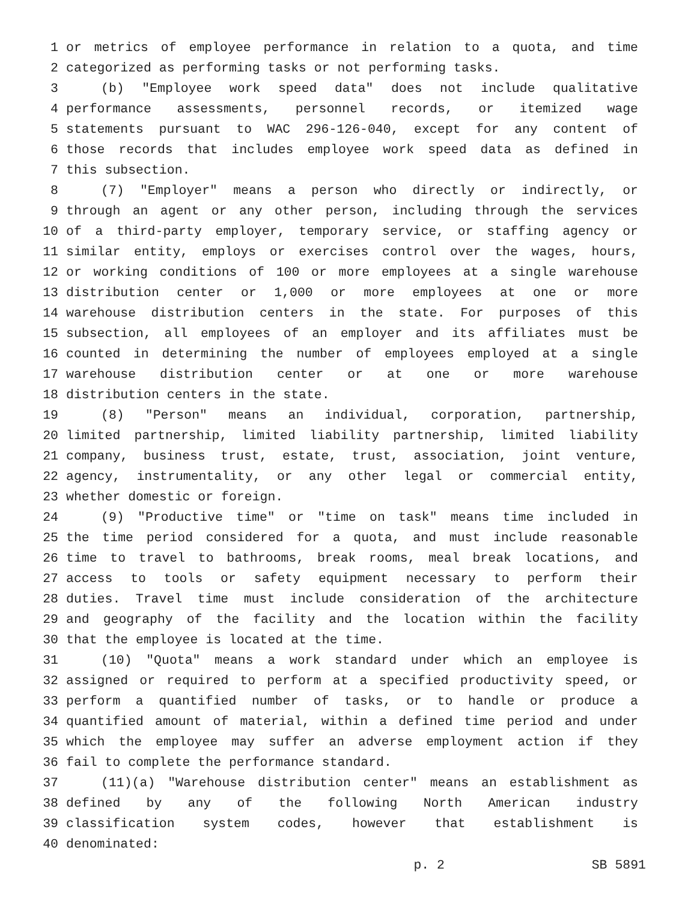1 or metrics of employee performance in relation to a quota, and time
2 categorized as performing tasks or not performing tasks.
3 (b) "Employee work speed data" does not include qualitative
4 performance assessments, personnel records, or itemized wage
5 statements pursuant to WAC 296-126-040, except for any content of
6 those records that includes employee work speed data as defined in
7 this subsection.
8 (7) "Employer" means a person who directly or indirectly, or
9 through an agent or any other person, including through the services
10 of a third-party employer, temporary service, or staffing agency or
11 similar entity, employs or exercises control over the wages, hours,
12 or working conditions of 100 or more employees at a single warehouse
13 distribution center or 1,000 or more employees at one or more
14 warehouse distribution centers in the state. For purposes of this
15 subsection, all employees of an employer and its affiliates must be
16 counted in determining the number of employees employed at a single
17 warehouse distribution center or at one or more warehouse
18 distribution centers in the state.
19 (8) "Person" means an individual, corporation, partnership,
20 limited partnership, limited liability partnership, limited liability
21 company, business trust, estate, trust, association, joint venture,
22 agency, instrumentality, or any other legal or commercial entity,
23 whether domestic or foreign.
24 (9) "Productive time" or "time on task" means time included in
25 the time period considered for a quota, and must include reasonable
26 time to travel to bathrooms, break rooms, meal break locations, and
27 access to tools or safety equipment necessary to perform their
28 duties. Travel time must include consideration of the architecture
29 and geography of the facility and the location within the facility
30 that the employee is located at the time.
31 (10) "Quota" means a work standard under which an employee is
32 assigned or required to perform at a specified productivity speed, or
33 perform a quantified number of tasks, or to handle or produce a
34 quantified amount of material, within a defined time period and under
35 which the employee may suffer an adverse employment action if they
36 fail to complete the performance standard.
37 (11)(a) "Warehouse distribution center" means an establishment as
38 defined by any of the following North American industry
39 classification system codes, however that establishment is
40 denominated:
p. 2 SB 5891